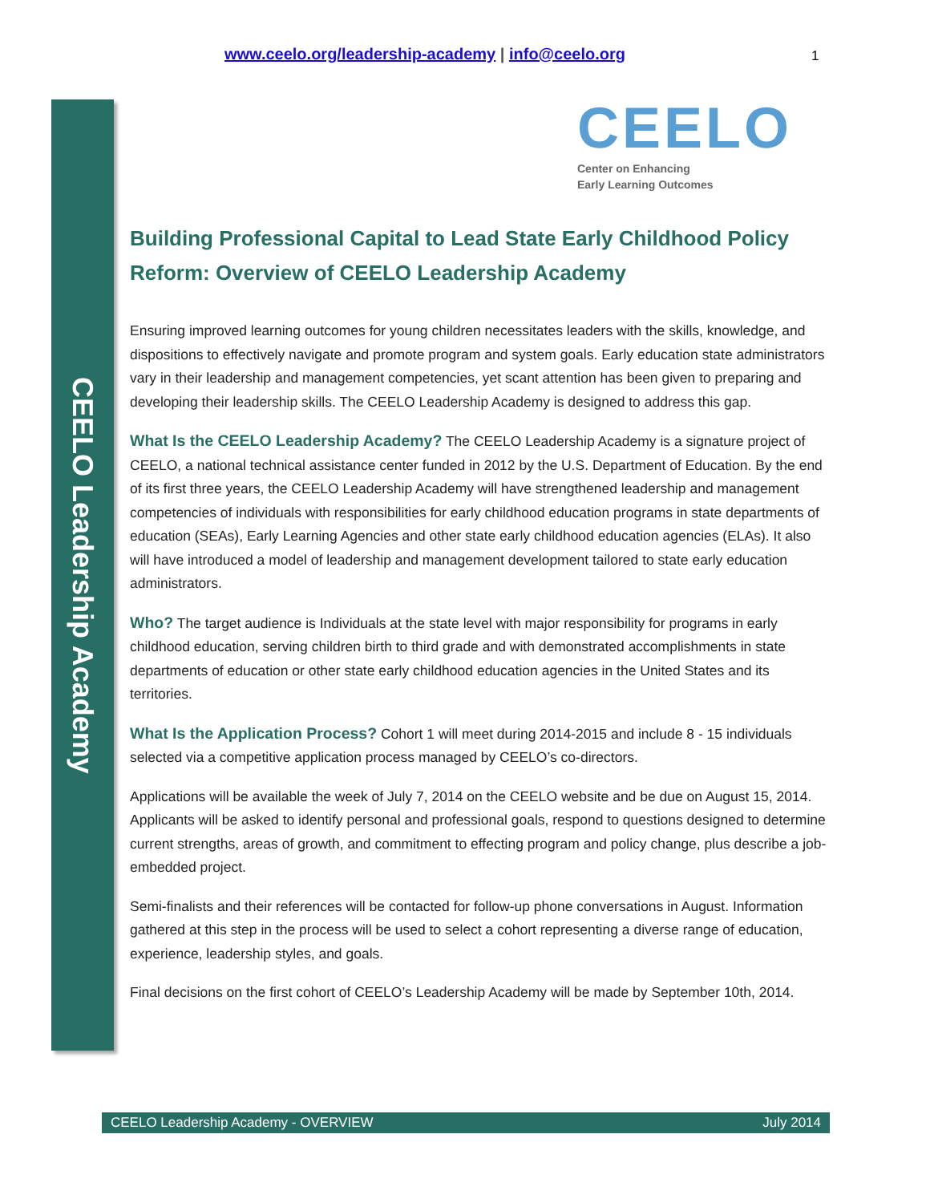www.ceelo.org/leadership-academy | info@ceelo.org 1
CEELO Leadership Academy
CEELO
Center on Enhancing
Early Learning Outcomes
Building Professional Capital to Lead State Early Childhood Policy Reform: Overview of CEELO Leadership Academy
Ensuring improved learning outcomes for young children necessitates leaders with the skills, knowledge, and dispositions to effectively navigate and promote program and system goals. Early education state administrators vary in their leadership and management competencies, yet scant attention has been given to preparing and developing their leadership skills. The CEELO Leadership Academy is designed to address this gap.
What Is the CEELO Leadership Academy? The CEELO Leadership Academy is a signature project of CEELO, a national technical assistance center funded in 2012 by the U.S. Department of Education. By the end of its first three years, the CEELO Leadership Academy will have strengthened leadership and management competencies of individuals with responsibilities for early childhood education programs in state departments of education (SEAs), Early Learning Agencies and other state early childhood education agencies (ELAs). It also will have introduced a model of leadership and management development tailored to state early education administrators.
Who? The target audience is Individuals at the state level with major responsibility for programs in early childhood education, serving children birth to third grade and with demonstrated accomplishments in state departments of education or other state early childhood education agencies in the United States and its territories.
What Is the Application Process? Cohort 1 will meet during 2014-2015 and include 8 - 15 individuals selected via a competitive application process managed by CEELO’s co-directors.
Applications will be available the week of July 7, 2014 on the CEELO website and be due on August 15, 2014. Applicants will be asked to identify personal and professional goals, respond to questions designed to determine current strengths, areas of growth, and commitment to effecting program and policy change, plus describe a job-embedded project.
Semi-finalists and their references will be contacted for follow-up phone conversations in August. Information gathered at this step in the process will be used to select a cohort representing a diverse range of education, experience, leadership styles, and goals.
Final decisions on the first cohort of CEELO’s Leadership Academy will be made by September 10th, 2014.
CEELO Leadership Academy - OVERVIEW July 2014